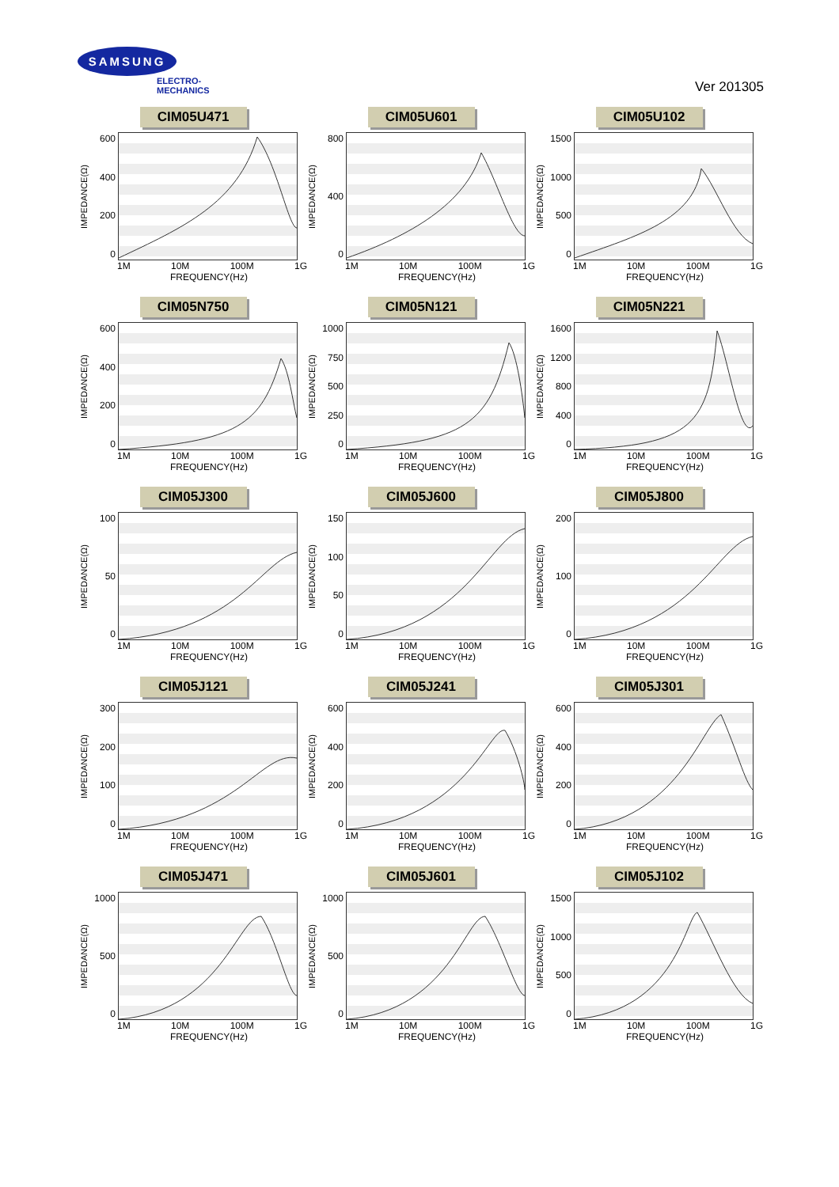SAMSUNG
ELECTRO-MECHANICS
Ver 201305
CIM05U471
IMPEDANCE(Ω)
600
400
200
0
1M 10M 100M 1G
FREQUENCY(Hz)
CIM05U601
IMPEDANCE(Ω)
800
400
0
1M 10M 100M 1G
FREQUENCY(Hz)
CIM05U102
IMPEDANCE(Ω)
1500
1000
500
0
1M 10M 100M 1G
FREQUENCY(Hz)
CIM05N750
IMPEDANCE(Ω)
600
400
200
0
1M 10M 100M 1G
FREQUENCY(Hz)
CIM05N121
IMPEDANCE(Ω)
1000
750
500
250
0
1M 10M 100M 1G
FREQUENCY(Hz)
CIM05N221
IMPEDANCE(Ω)
1600
1200
800
400
0
1M 10M 100M 1G
FREQUENCY(Hz)
CIM05J300
IMPEDANCE(Ω)
100
50
0
1M 10M 100M 1G
FREQUENCY(Hz)
CIM05J600
IMPEDANCE(Ω)
150
100
50
0
1M 10M 100M 1G
FREQUENCY(Hz)
CIM05J800
IMPEDANCE(Ω)
200
100
0
1M 10M 100M 1G
FREQUENCY(Hz)
CIM05J121
IMPEDANCE(Ω)
300
200
100
0
1M 10M 100M 1G
FREQUENCY(Hz)
CIM05J241
IMPEDANCE(Ω)
600
400
200
0
1M 10M 100M 1G
FREQUENCY(Hz)
CIM05J301
IMPEDANCE(Ω)
600
400
200
0
1M 10M 100M 1G
FREQUENCY(Hz)
CIM05J471
IMPEDANCE(Ω)
1000
500
0
1M 10M 100M 1G
FREQUENCY(Hz)
CIM05J601
IMPEDANCE(Ω)
1000
500
0
1M 10M 100M 1G
FREQUENCY(Hz)
CIM05J102
IMPEDANCE(Ω)
1500
1000
500
0
1M 10M 100M 1G
FREQUENCY(Hz)